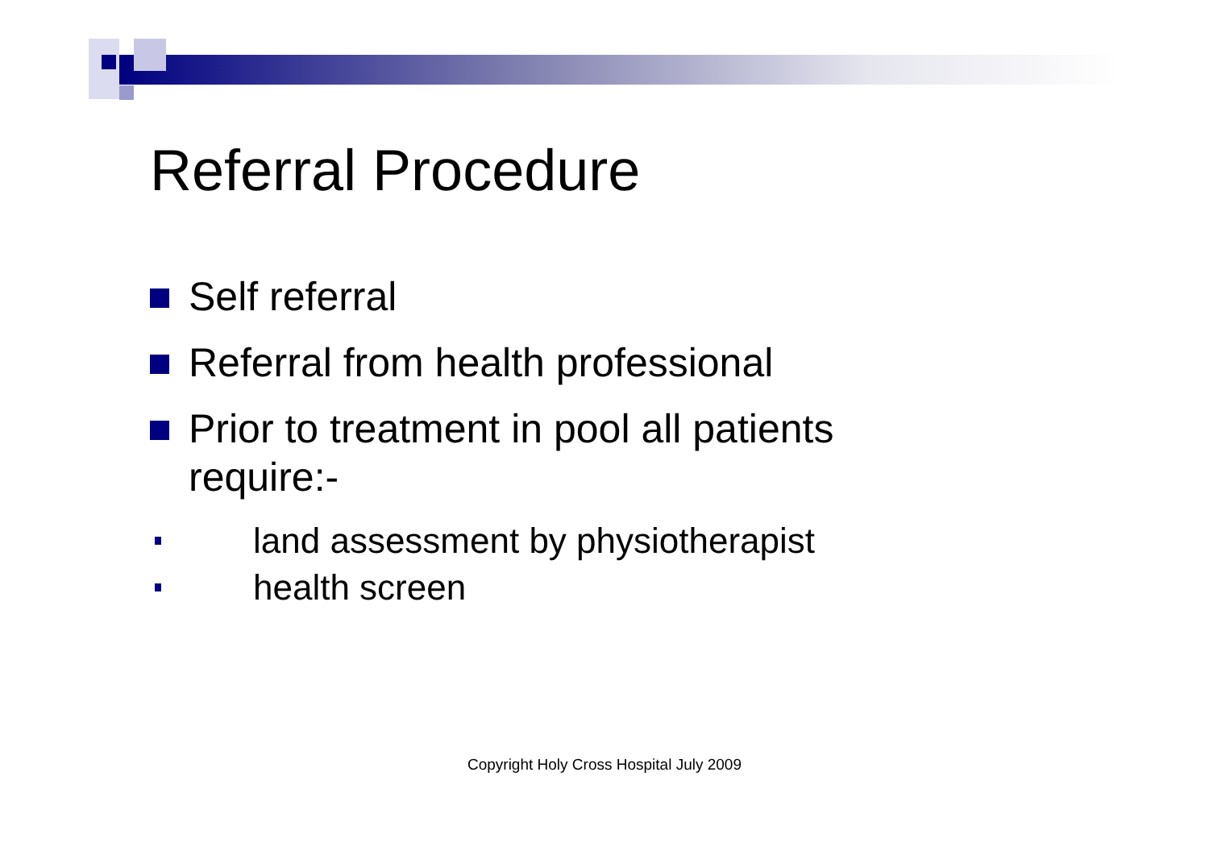Referral Procedure
Self referral
Referral from health professional
Prior to treatment in pool all patients
require:-
land assessment by physiotherapist
health screen
Copyright Holy Cross Hospital July 2009